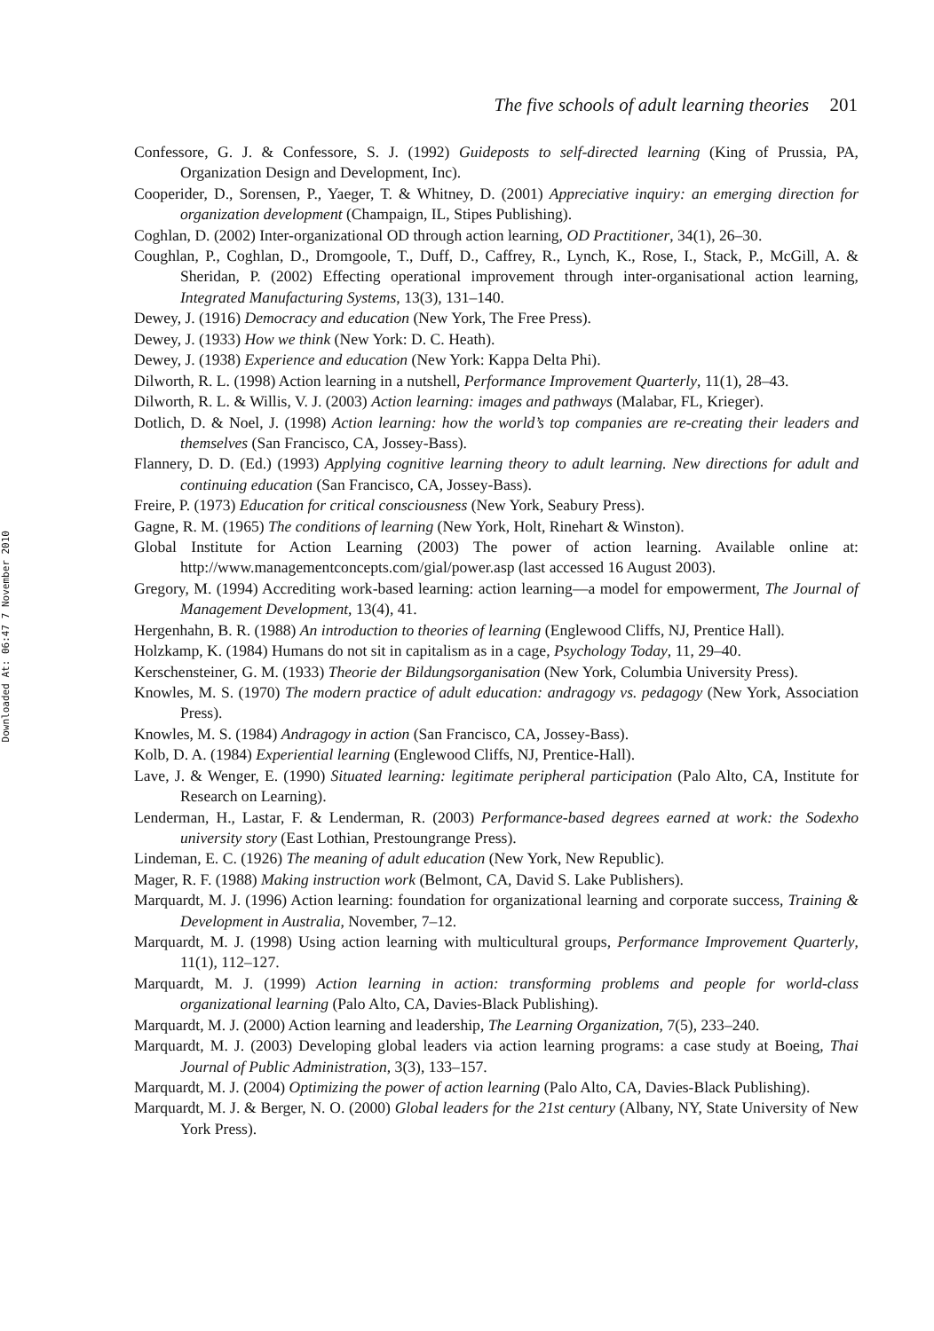Downloaded At: 06:47 7 November 2010
The five schools of adult learning theories 201
Confessore, G. J. & Confessore, S. J. (1992) Guideposts to self-directed learning (King of Prussia, PA, Organization Design and Development, Inc).
Cooperider, D., Sorensen, P., Yaeger, T. & Whitney, D. (2001) Appreciative inquiry: an emerging direction for organization development (Champaign, IL, Stipes Publishing).
Coghlan, D. (2002) Inter-organizational OD through action learning, OD Practitioner, 34(1), 26–30.
Coughlan, P., Coghlan, D., Dromgoole, T., Duff, D., Caffrey, R., Lynch, K., Rose, I., Stack, P., McGill, A. & Sheridan, P. (2002) Effecting operational improvement through inter-organisational action learning, Integrated Manufacturing Systems, 13(3), 131–140.
Dewey, J. (1916) Democracy and education (New York, The Free Press).
Dewey, J. (1933) How we think (New York: D. C. Heath).
Dewey, J. (1938) Experience and education (New York: Kappa Delta Phi).
Dilworth, R. L. (1998) Action learning in a nutshell, Performance Improvement Quarterly, 11(1), 28–43.
Dilworth, R. L. & Willis, V. J. (2003) Action learning: images and pathways (Malabar, FL, Krieger).
Dotlich, D. & Noel, J. (1998) Action learning: how the world’s top companies are re-creating their leaders and themselves (San Francisco, CA, Jossey-Bass).
Flannery, D. D. (Ed.) (1993) Applying cognitive learning theory to adult learning. New directions for adult and continuing education (San Francisco, CA, Jossey-Bass).
Freire, P. (1973) Education for critical consciousness (New York, Seabury Press).
Gagne, R. M. (1965) The conditions of learning (New York, Holt, Rinehart & Winston).
Global Institute for Action Learning (2003) The power of action learning. Available online at: http://www.managementconcepts.com/gial/power.asp (last accessed 16 August 2003).
Gregory, M. (1994) Accrediting work-based learning: action learning—a model for empowerment, The Journal of Management Development, 13(4), 41.
Hergenhahn, B. R. (1988) An introduction to theories of learning (Englewood Cliffs, NJ, Prentice Hall).
Holzkamp, K. (1984) Humans do not sit in capitalism as in a cage, Psychology Today, 11, 29–40.
Kerschensteiner, G. M. (1933) Theorie der Bildungsorganisation (New York, Columbia University Press).
Knowles, M. S. (1970) The modern practice of adult education: andragogy vs. pedagogy (New York, Association Press).
Knowles, M. S. (1984) Andragogy in action (San Francisco, CA, Jossey-Bass).
Kolb, D. A. (1984) Experiential learning (Englewood Cliffs, NJ, Prentice-Hall).
Lave, J. & Wenger, E. (1990) Situated learning: legitimate peripheral participation (Palo Alto, CA, Institute for Research on Learning).
Lenderman, H., Lastar, F. & Lenderman, R. (2003) Performance-based degrees earned at work: the Sodexho university story (East Lothian, Prestoungrange Press).
Lindeman, E. C. (1926) The meaning of adult education (New York, New Republic).
Mager, R. F. (1988) Making instruction work (Belmont, CA, David S. Lake Publishers).
Marquardt, M. J. (1996) Action learning: foundation for organizational learning and corporate success, Training & Development in Australia, November, 7–12.
Marquardt, M. J. (1998) Using action learning with multicultural groups, Performance Improvement Quarterly, 11(1), 112–127.
Marquardt, M. J. (1999) Action learning in action: transforming problems and people for world-class organizational learning (Palo Alto, CA, Davies-Black Publishing).
Marquardt, M. J. (2000) Action learning and leadership, The Learning Organization, 7(5), 233–240.
Marquardt, M. J. (2003) Developing global leaders via action learning programs: a case study at Boeing, Thai Journal of Public Administration, 3(3), 133–157.
Marquardt, M. J. (2004) Optimizing the power of action learning (Palo Alto, CA, Davies-Black Publishing).
Marquardt, M. J. & Berger, N. O. (2000) Global leaders for the 21st century (Albany, NY, State University of New York Press).